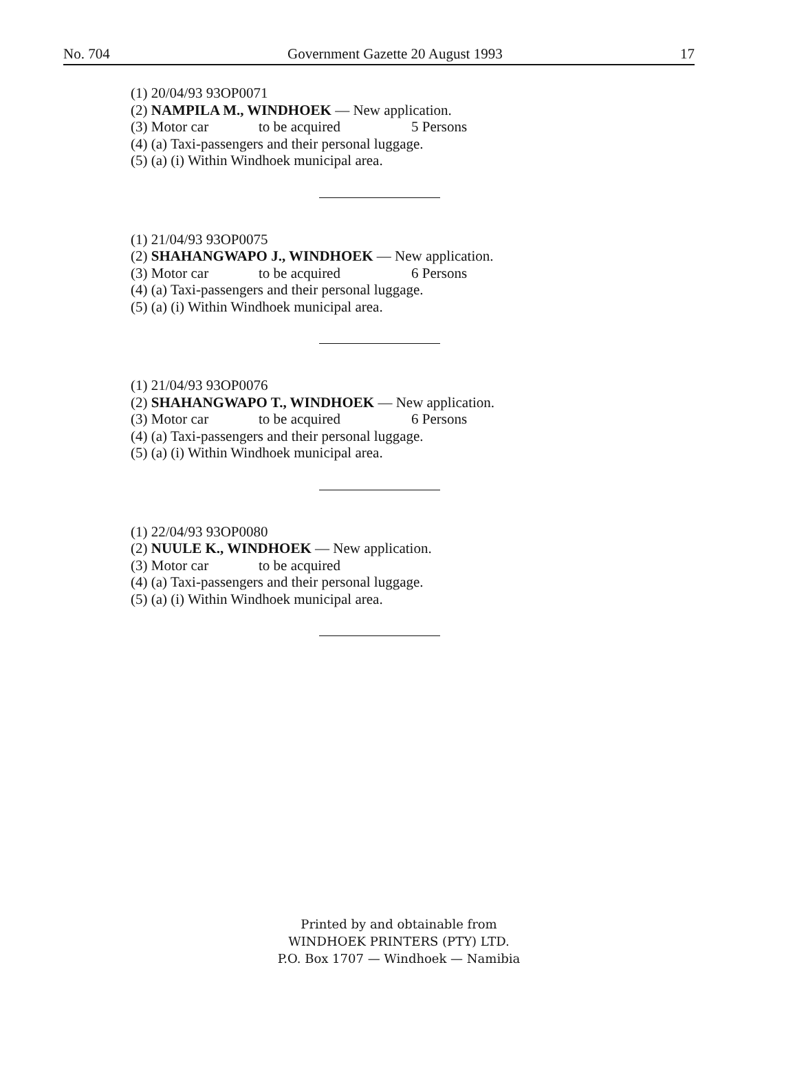No. 704 Government Gazette 20 August 1993 17
(1) 20/04/93 93OP0071
(2) NAMPILA M., WINDHOEK — New application.
(3) Motor car to be acquired 5 Persons
(4) (a) Taxi-passengers and their personal luggage.
(5) (a) (i) Within Windhoek municipal area.
(1) 21/04/93 93OP0075
(2) SHAHANGWAPO J., WINDHOEK — New application.
(3) Motor car to be acquired 6 Persons
(4) (a) Taxi-passengers and their personal luggage.
(5) (a) (i) Within Windhoek municipal area.
(1) 21/04/93 93OP0076
(2) SHAHANGWAPO T., WINDHOEK — New application.
(3) Motor car to be acquired 6 Persons
(4) (a) Taxi-passengers and their personal luggage.
(5) (a) (i) Within Windhoek municipal area.
(1) 22/04/93 93OP0080
(2) NUULE K., WINDHOEK — New application.
(3) Motor car to be acquired
(4) (a) Taxi-passengers and their personal luggage.
(5) (a) (i) Within Windhoek municipal area.
Printed by and obtainable from
WINDHOEK PRINTERS (PTY) LTD.
P.O. Box 1707 — Windhoek — Namibia